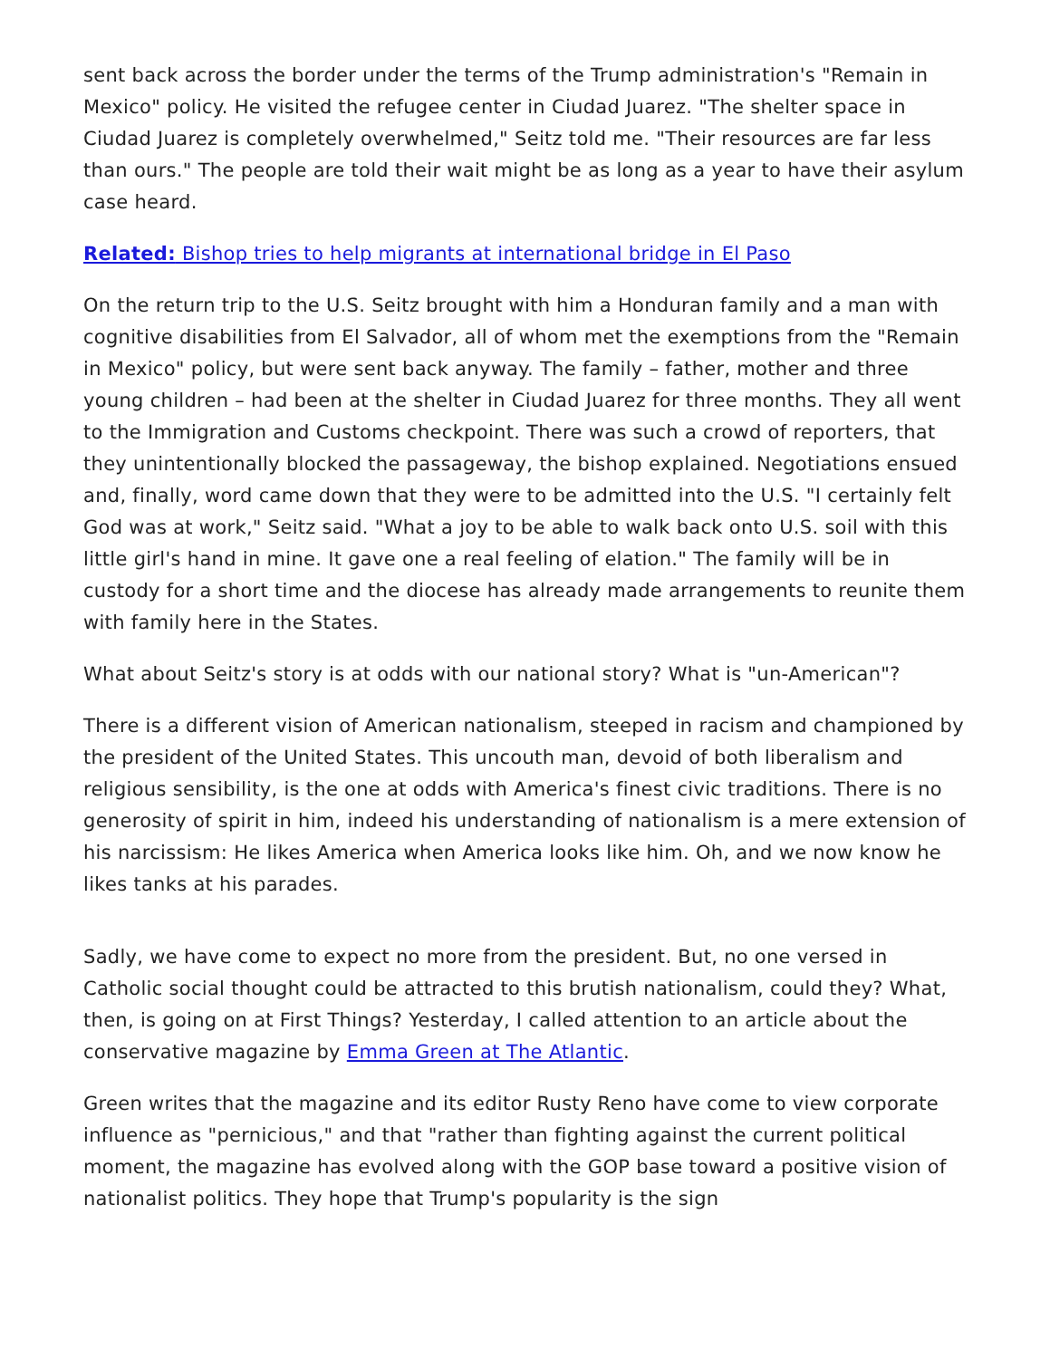sent back across the border under the terms of the Trump administration's "Remain in Mexico" policy. He visited the refugee center in Ciudad Juarez. "The shelter space in Ciudad Juarez is completely overwhelmed," Seitz told me. "Their resources are far less than ours." The people are told their wait might be as long as a year to have their asylum case heard.
Related: Bishop tries to help migrants at international bridge in El Paso
On the return trip to the U.S. Seitz brought with him a Honduran family and a man with cognitive disabilities from El Salvador, all of whom met the exemptions from the "Remain in Mexico" policy, but were sent back anyway. The family – father, mother and three young children – had been at the shelter in Ciudad Juarez for three months. They all went to the Immigration and Customs checkpoint. There was such a crowd of reporters, that they unintentionally blocked the passageway, the bishop explained. Negotiations ensued and, finally, word came down that they were to be admitted into the U.S. "I certainly felt God was at work," Seitz said. "What a joy to be able to walk back onto U.S. soil with this little girl's hand in mine. It gave one a real feeling of elation." The family will be in custody for a short time and the diocese has already made arrangements to reunite them with family here in the States.
What about Seitz's story is at odds with our national story? What is "un-American"?
There is a different vision of American nationalism, steeped in racism and championed by the president of the United States. This uncouth man, devoid of both liberalism and religious sensibility, is the one at odds with America's finest civic traditions. There is no generosity of spirit in him, indeed his understanding of nationalism is a mere extension of his narcissism: He likes America when America looks like him. Oh, and we now know he likes tanks at his parades.
Sadly, we have come to expect no more from the president. But, no one versed in Catholic social thought could be attracted to this brutish nationalism, could they? What, then, is going on at First Things? Yesterday, I called attention to an article about the conservative magazine by Emma Green at The Atlantic.
Green writes that the magazine and its editor Rusty Reno have come to view corporate influence as "pernicious," and that "rather than fighting against the current political moment, the magazine has evolved along with the GOP base toward a positive vision of nationalist politics. They hope that Trump's popularity is the sign